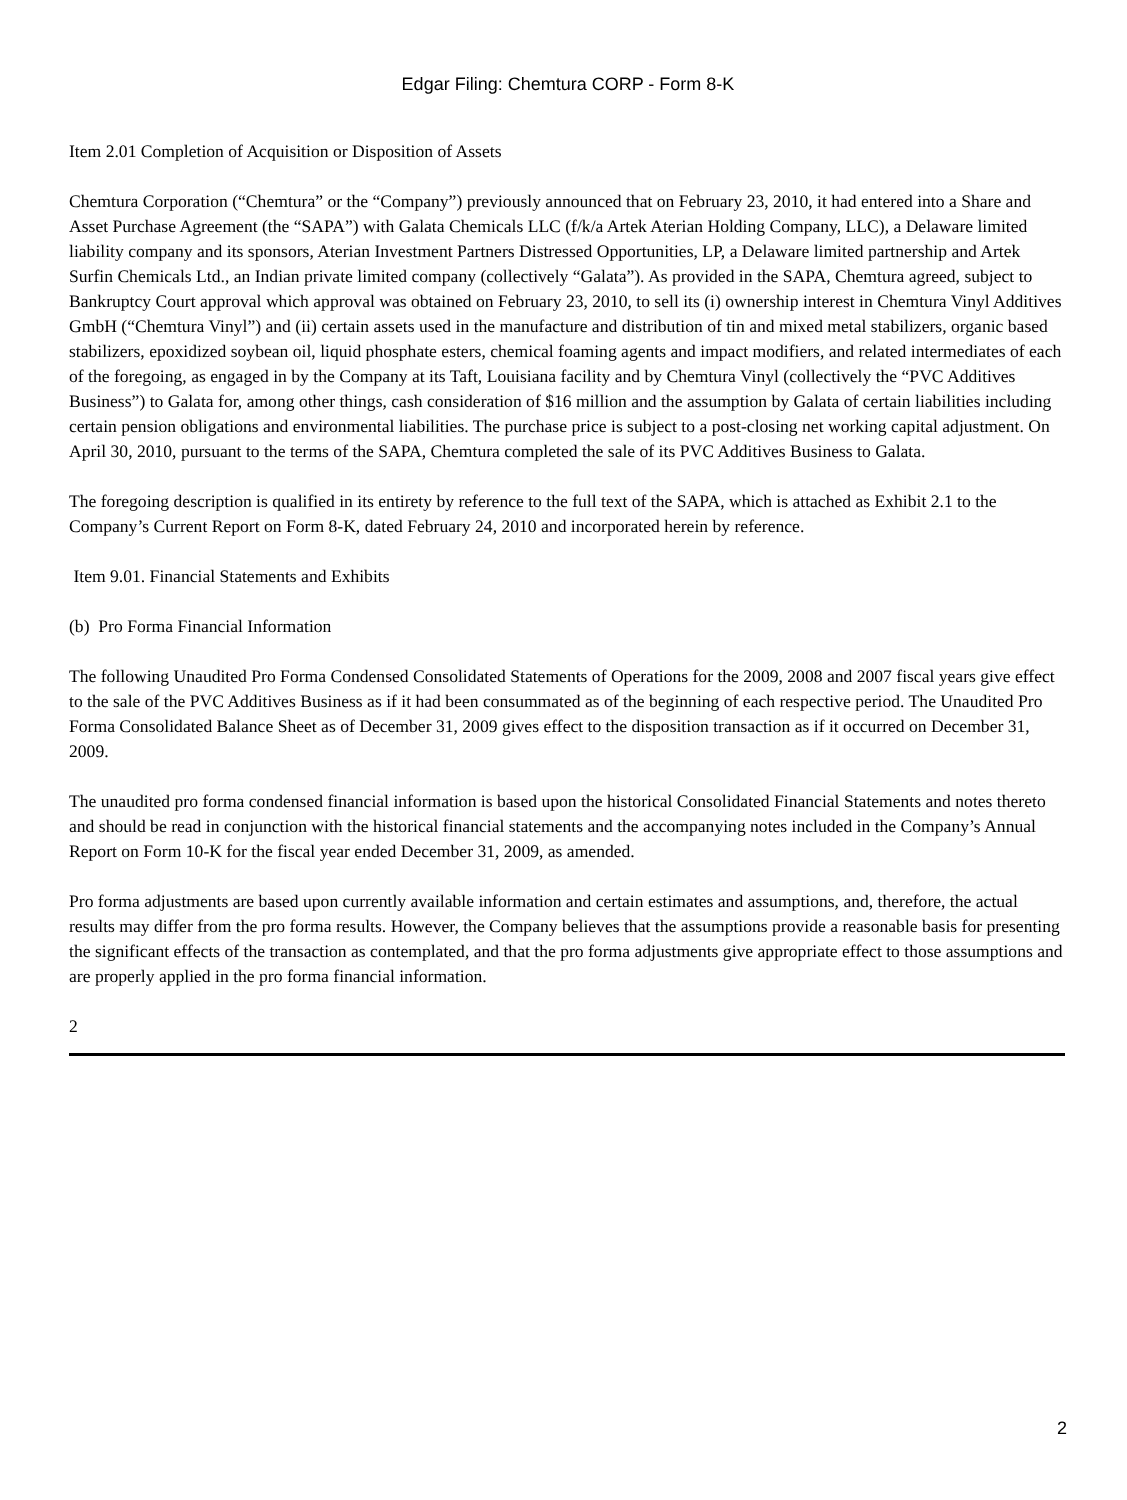Edgar Filing: Chemtura CORP - Form 8-K
Item 2.01 Completion of Acquisition or Disposition of Assets
Chemtura Corporation (“Chemtura” or the “Company”) previously announced that on February 23, 2010, it had entered into a Share and Asset Purchase Agreement (the “SAPA”) with Galata Chemicals LLC (f/k/a Artek Aterian Holding Company, LLC), a Delaware limited liability company and its sponsors, Aterian Investment Partners Distressed Opportunities, LP, a Delaware limited partnership and Artek Surfin Chemicals Ltd., an Indian private limited company (collectively “Galata”). As provided in the SAPA, Chemtura agreed, subject to Bankruptcy Court approval which approval was obtained on February 23, 2010, to sell its (i) ownership interest in Chemtura Vinyl Additives GmbH (“Chemtura Vinyl”) and (ii) certain assets used in the manufacture and distribution of tin and mixed metal stabilizers, organic based stabilizers, epoxidized soybean oil, liquid phosphate esters, chemical foaming agents and impact modifiers, and related intermediates of each of the foregoing, as engaged in by the Company at its Taft, Louisiana facility and by Chemtura Vinyl (collectively the “PVC Additives Business”) to Galata for, among other things, cash consideration of $16 million and the assumption by Galata of certain liabilities including certain pension obligations and environmental liabilities. The purchase price is subject to a post-closing net working capital adjustment. On April 30, 2010, pursuant to the terms of the SAPA, Chemtura completed the sale of its PVC Additives Business to Galata.
The foregoing description is qualified in its entirety by reference to the full text of the SAPA, which is attached as Exhibit 2.1 to the Company’s Current Report on Form 8-K, dated February 24, 2010 and incorporated herein by reference.
Item 9.01. Financial Statements and Exhibits
(b) Pro Forma Financial Information
The following Unaudited Pro Forma Condensed Consolidated Statements of Operations for the 2009, 2008 and 2007 fiscal years give effect to the sale of the PVC Additives Business as if it had been consummated as of the beginning of each respective period. The Unaudited Pro Forma Consolidated Balance Sheet as of December 31, 2009 gives effect to the disposition transaction as if it occurred on December 31, 2009.
The unaudited pro forma condensed financial information is based upon the historical Consolidated Financial Statements and notes thereto and should be read in conjunction with the historical financial statements and the accompanying notes included in the Company’s Annual Report on Form 10-K for the fiscal year ended December 31, 2009, as amended.
Pro forma adjustments are based upon currently available information and certain estimates and assumptions, and, therefore, the actual results may differ from the pro forma results. However, the Company believes that the assumptions provide a reasonable basis for presenting the significant effects of the transaction as contemplated, and that the pro forma adjustments give appropriate effect to those assumptions and are properly applied in the pro forma financial information.
2
2